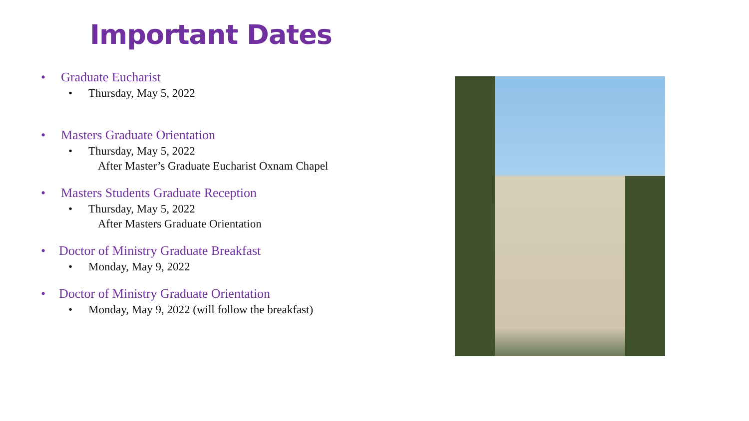Important Dates
• Graduate Eucharist
• Thursday, May 5, 2022
• Masters Graduate Orientation
• Thursday, May 5, 2022
After Master’s Graduate Eucharist Oxnam Chapel
• Masters Students Graduate Reception
• Thursday, May 5, 2022
After Masters Graduate Orientation
• Doctor of Ministry Graduate Breakfast
• Monday, May 9, 2022
• Doctor of Ministry Graduate Orientation
• Monday, May 9, 2022 (will follow the breakfast)